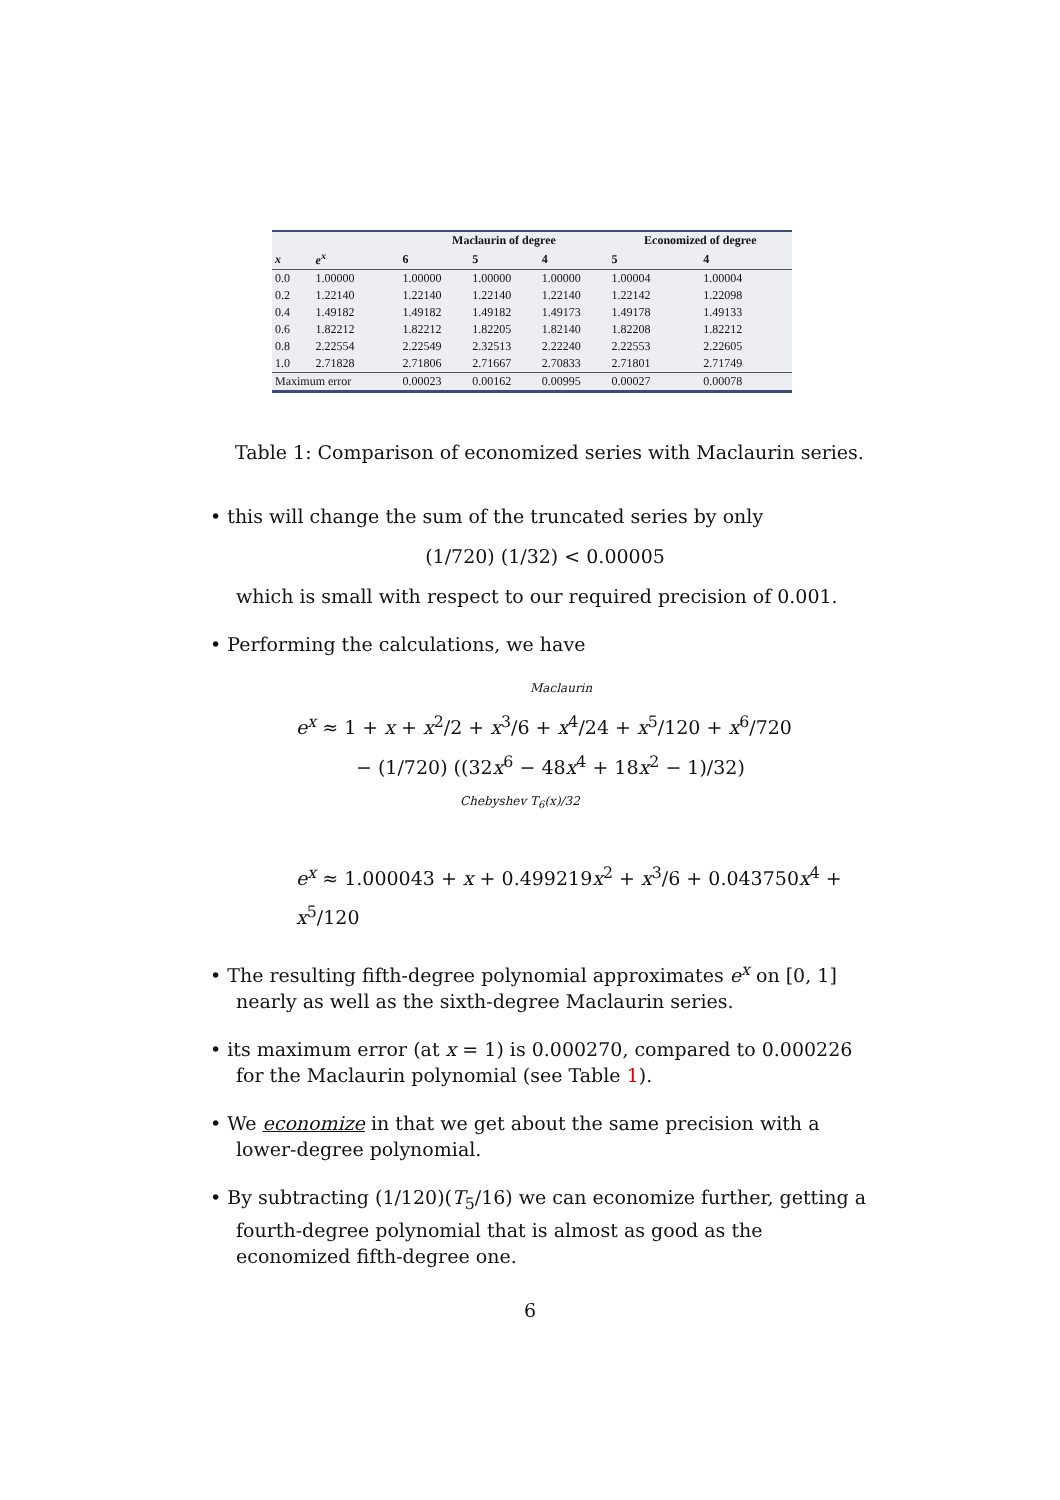| | | Maclaurin of degree | | | Economized of degree | |
| --- | --- | --- | --- | --- | --- | --- |
| x | e<sup>x</sup> | 6 | 5 | 4 | 5 | 4 |
| 0.0 | 1.00000 | 1.00000 | 1.00000 | 1.00000 | 1.00004 | 1.00004 |
| 0.2 | 1.22140 | 1.22140 | 1.22140 | 1.22140 | 1.22142 | 1.22098 |
| 0.4 | 1.49182 | 1.49182 | 1.49182 | 1.49173 | 1.49178 | 1.49133 |
| 0.6 | 1.82212 | 1.82212 | 1.82205 | 1.82140 | 1.82208 | 1.82212 |
| 0.8 | 2.22554 | 2.22549 | 2.32513 | 2.22240 | 2.22553 | 2.22605 |
| 1.0 | 2.71828 | 2.71806 | 2.71667 | 2.70833 | 2.71801 | 2.71749 |
| Maximum error | | 0.00023 | 0.00162 | 0.00995 | 0.00027 | 0.00078 |
Table 1: Comparison of economized series with Maclaurin series.
• this will change the sum of the truncated series by only
(1/720) (1/32) < 0.00005
which is small with respect to our required precision of 0.001.
• Performing the calculations, we have
Maclaurin
e<sup>x</sup> ≈ 1 + x + x<sup>2</sup>/2 + x<sup>3</sup>/6 + x<sup>4</sup>/24 + x<sup>5</sup>/120 + x<sup>6</sup>/720
− (1/720) ((32x<sup>6</sup> − 48x<sup>4</sup> + 18x<sup>2</sup> − 1)/32)
Chebyshev T<sub>6</sub>(x)/32
e<sup>x</sup> ≈ 1.000043 + x + 0.499219x<sup>2</sup> + x<sup>3</sup>/6 + 0.043750x<sup>4</sup> + x<sup>5</sup>/120
• The resulting fifth-degree polynomial approximates e<sup>x</sup> on [0, 1] nearly as well as the sixth-degree Maclaurin series.
• its maximum error (at x = 1) is 0.000270, compared to 0.000226 for the Maclaurin polynomial (see Table 1).
• We economize in that we get about the same precision with a lower-degree polynomial.
• By subtracting (1/120)(T<sub>5</sub>/16) we can economize further, getting a fourth-degree polynomial that is almost as good as the economized fifth-degree one.
6